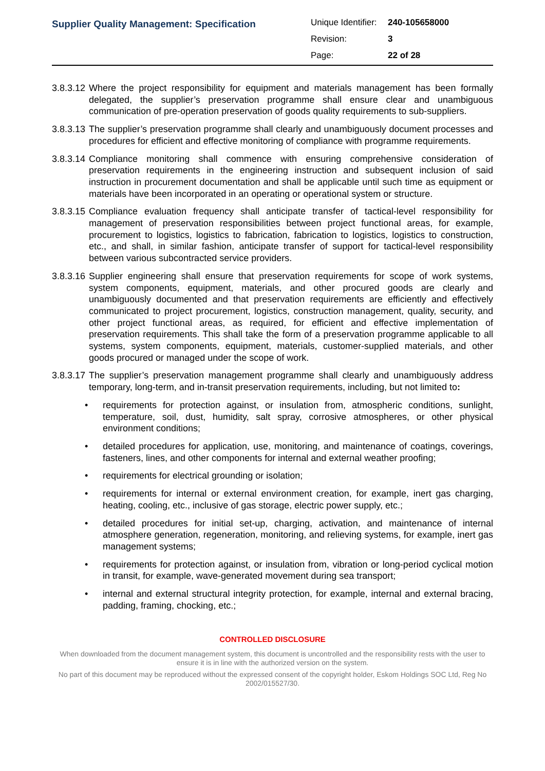Supplier Quality Management: Specification
Unique Identifier: 240-105658000
Revision: 3
Page: 22 of 28
3.8.3.12 Where the project responsibility for equipment and materials management has been formally delegated, the supplier’s preservation programme shall ensure clear and unambiguous communication of pre-operation preservation of goods quality requirements to sub-suppliers.
3.8.3.13 The supplier’s preservation programme shall clearly and unambiguously document processes and procedures for efficient and effective monitoring of compliance with programme requirements.
3.8.3.14 Compliance monitoring shall commence with ensuring comprehensive consideration of preservation requirements in the engineering instruction and subsequent inclusion of said instruction in procurement documentation and shall be applicable until such time as equipment or materials have been incorporated in an operating or operational system or structure.
3.8.3.15 Compliance evaluation frequency shall anticipate transfer of tactical-level responsibility for management of preservation responsibilities between project functional areas, for example, procurement to logistics, logistics to fabrication, fabrication to logistics, logistics to construction, etc., and shall, in similar fashion, anticipate transfer of support for tactical-level responsibility between various subcontracted service providers.
3.8.3.16 Supplier engineering shall ensure that preservation requirements for scope of work systems, system components, equipment, materials, and other procured goods are clearly and unambiguously documented and that preservation requirements are efficiently and effectively communicated to project procurement, logistics, construction management, quality, security, and other project functional areas, as required, for efficient and effective implementation of preservation requirements. This shall take the form of a preservation programme applicable to all systems, system components, equipment, materials, customer-supplied materials, and other goods procured or managed under the scope of work.
3.8.3.17 The supplier’s preservation management programme shall clearly and unambiguously address temporary, long-term, and in-transit preservation requirements, including, but not limited to:
• requirements for protection against, or insulation from, atmospheric conditions, sunlight, temperature, soil, dust, humidity, salt spray, corrosive atmospheres, or other physical environment conditions;
• detailed procedures for application, use, monitoring, and maintenance of coatings, coverings, fasteners, lines, and other components for internal and external weather proofing;
• requirements for electrical grounding or isolation;
• requirements for internal or external environment creation, for example, inert gas charging, heating, cooling, etc., inclusive of gas storage, electric power supply, etc.;
• detailed procedures for initial set-up, charging, activation, and maintenance of internal atmosphere generation, regeneration, monitoring, and relieving systems, for example, inert gas management systems;
• requirements for protection against, or insulation from, vibration or long-period cyclical motion in transit, for example, wave-generated movement during sea transport;
• internal and external structural integrity protection, for example, internal and external bracing, padding, framing, chocking, etc.;
CONTROLLED DISCLOSURE
When downloaded from the document management system, this document is uncontrolled and the responsibility rests with the user to ensure it is in line with the authorized version on the system.
No part of this document may be reproduced without the expressed consent of the copyright holder, Eskom Holdings SOC Ltd, Reg No 2002/015527/30.